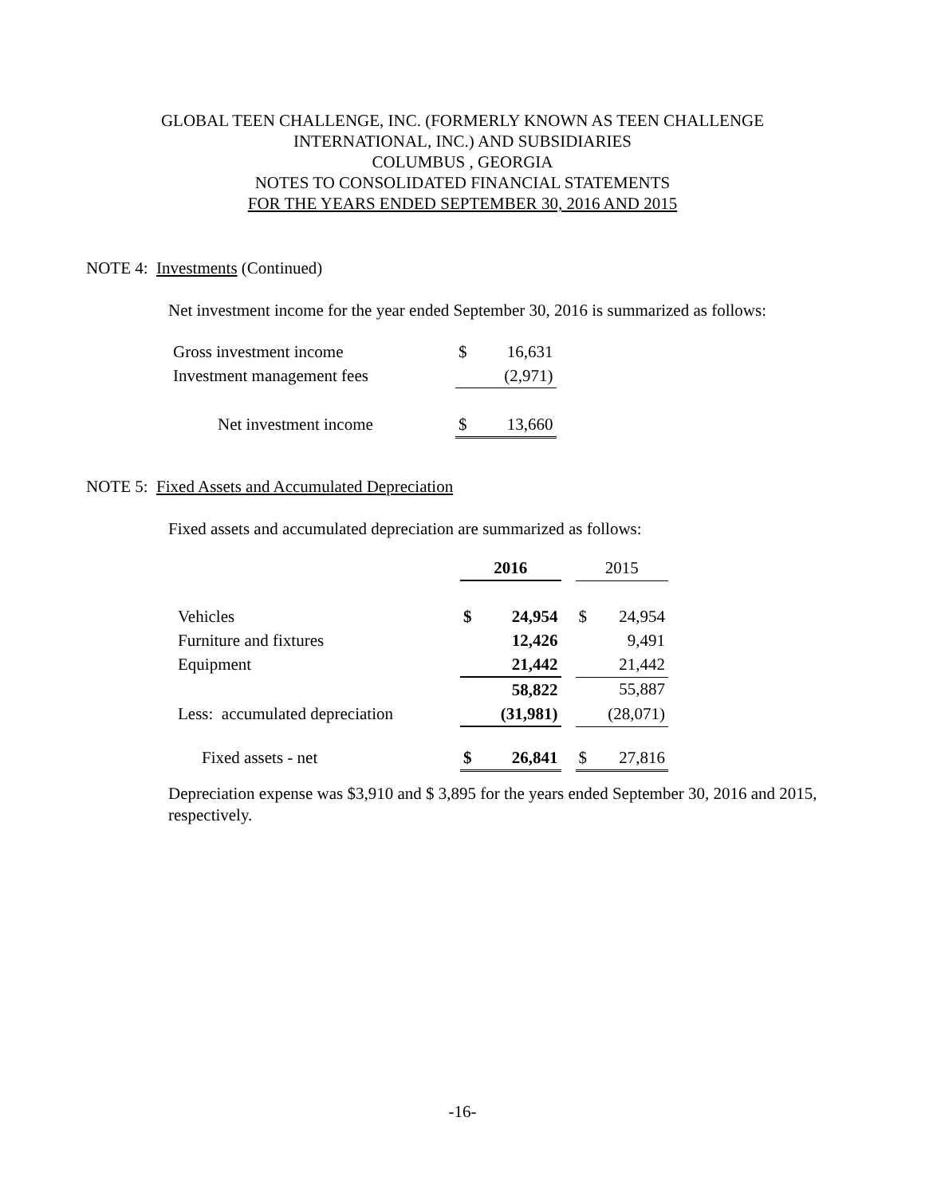GLOBAL TEEN CHALLENGE, INC. (FORMERLY KNOWN AS TEEN CHALLENGE
INTERNATIONAL, INC.) AND SUBSIDIARIES
COLUMBUS , GEORGIA
NOTES TO CONSOLIDATED FINANCIAL STATEMENTS
FOR THE YEARS ENDED SEPTEMBER 30, 2016 AND 2015
NOTE 4: Investments (Continued)
Net investment income for the year ended September 30, 2016 is summarized as follows:
| Gross investment income | $ | 16,631 |
| Investment management fees | | (2,971) |
| Net investment income | $ | 13,660 |
NOTE 5: Fixed Assets and Accumulated Depreciation
Fixed assets and accumulated depreciation are summarized as follows:
| | 2016 | | | 2015 | |
| Vehicles | $ | 24,954 | | $ | 24,954 |
| Furniture and fixtures | | 12,426 | | | 9,491 |
| Equipment | | 21,442 | | | 21,442 |
| | | 58,822 | | | 55,887 |
| Less: accumulated depreciation | | (31,981) | | | (28,071) |
| Fixed assets - net | $ | 26,841 | | $ | 27,816 |
Depreciation expense was $3,910 and $ 3,895 for the years ended September 30, 2016 and 2015, respectively.
-16-